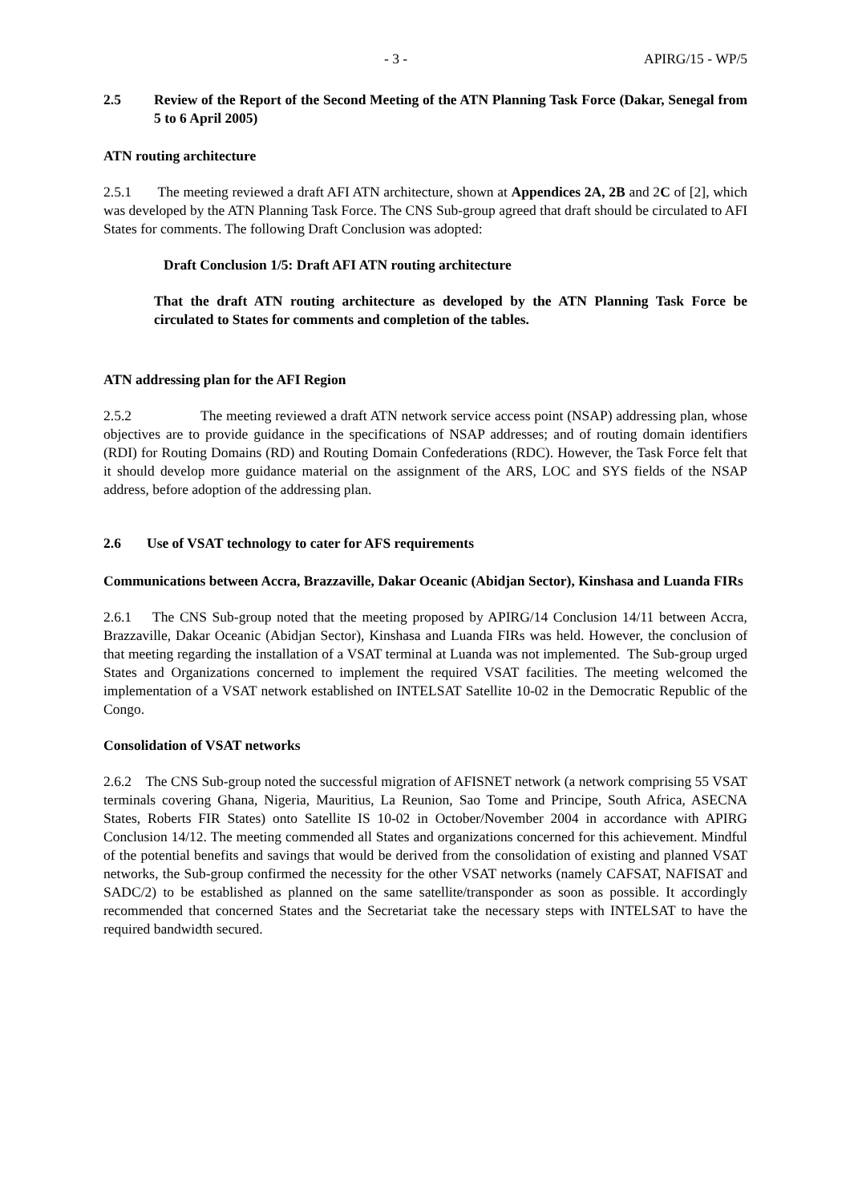- 3 - APIRG/15 - WP/5
2.5 Review of the Report of the Second Meeting of the ATN Planning Task Force (Dakar, Senegal from 5 to 6 April 2005)
ATN routing architecture
2.5.1 The meeting reviewed a draft AFI ATN architecture, shown at Appendices 2A, 2B and 2C of [2], which was developed by the ATN Planning Task Force. The CNS Sub-group agreed that draft should be circulated to AFI States for comments. The following Draft Conclusion was adopted:
Draft Conclusion 1/5: Draft AFI ATN routing architecture
That the draft ATN routing architecture as developed by the ATN Planning Task Force be circulated to States for comments and completion of the tables.
ATN addressing plan for the AFI Region
2.5.2 The meeting reviewed a draft ATN network service access point (NSAP) addressing plan, whose objectives are to provide guidance in the specifications of NSAP addresses; and of routing domain identifiers (RDI) for Routing Domains (RD) and Routing Domain Confederations (RDC). However, the Task Force felt that it should develop more guidance material on the assignment of the ARS, LOC and SYS fields of the NSAP address, before adoption of the addressing plan.
2.6 Use of VSAT technology to cater for AFS requirements
Communications between Accra, Brazzaville, Dakar Oceanic (Abidjan Sector), Kinshasa and Luanda FIRs
2.6.1 The CNS Sub-group noted that the meeting proposed by APIRG/14 Conclusion 14/11 between Accra, Brazzaville, Dakar Oceanic (Abidjan Sector), Kinshasa and Luanda FIRs was held. However, the conclusion of that meeting regarding the installation of a VSAT terminal at Luanda was not implemented. The Sub-group urged States and Organizations concerned to implement the required VSAT facilities. The meeting welcomed the implementation of a VSAT network established on INTELSAT Satellite 10-02 in the Democratic Republic of the Congo.
Consolidation of VSAT networks
2.6.2 The CNS Sub-group noted the successful migration of AFISNET network (a network comprising 55 VSAT terminals covering Ghana, Nigeria, Mauritius, La Reunion, Sao Tome and Principe, South Africa, ASECNA States, Roberts FIR States) onto Satellite IS 10-02 in October/November 2004 in accordance with APIRG Conclusion 14/12. The meeting commended all States and organizations concerned for this achievement. Mindful of the potential benefits and savings that would be derived from the consolidation of existing and planned VSAT networks, the Sub-group confirmed the necessity for the other VSAT networks (namely CAFSAT, NAFISAT and SADC/2) to be established as planned on the same satellite/transponder as soon as possible. It accordingly recommended that concerned States and the Secretariat take the necessary steps with INTELSAT to have the required bandwidth secured.